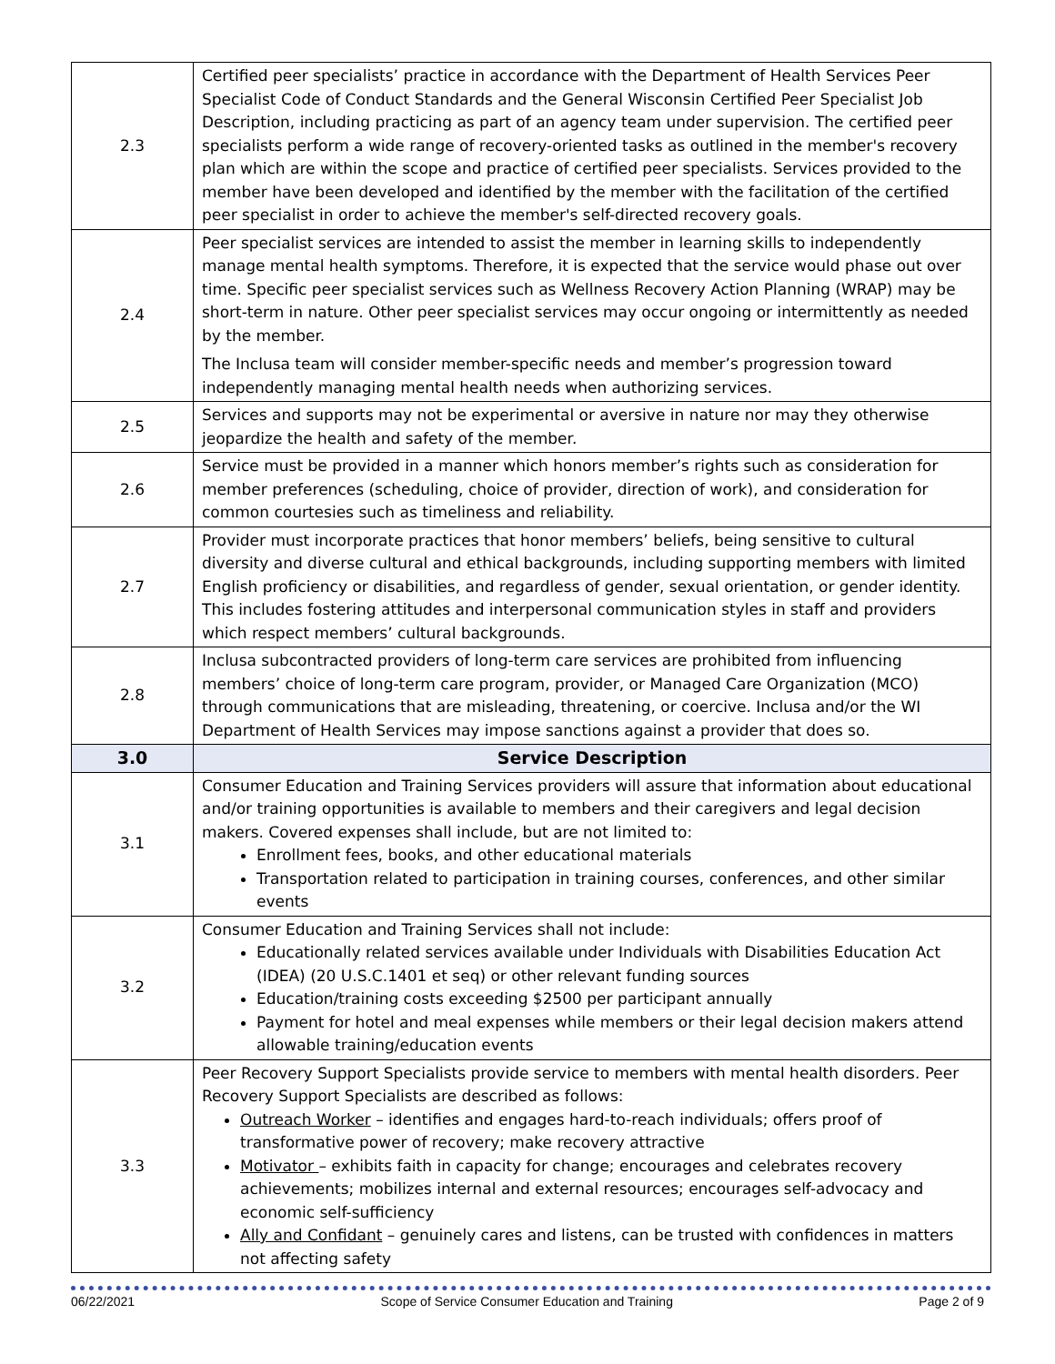| 2.3 | Certified peer specialists’ practice in accordance with the Department of Health Services Peer Specialist Code of Conduct Standards and the General Wisconsin Certified Peer Specialist Job Description, including practicing as part of an agency team under supervision. The certified peer specialists perform a wide range of recovery-oriented tasks as outlined in the member's recovery plan which are within the scope and practice of certified peer specialists. Services provided to the member have been developed and identified by the member with the facilitation of the certified peer specialist in order to achieve the member's self-directed recovery goals. |
| 2.4 | Peer specialist services are intended to assist the member in learning skills to independently manage mental health symptoms. Therefore, it is expected that the service would phase out over time. Specific peer specialist services such as Wellness Recovery Action Planning (WRAP) may be short-term in nature. Other peer specialist services may occur ongoing or intermittently as needed by the member. The Inclusa team will consider member-specific needs and member’s progression toward independently managing mental health needs when authorizing services. |
| 2.5 | Services and supports may not be experimental or aversive in nature nor may they otherwise jeopardize the health and safety of the member. |
| 2.6 | Service must be provided in a manner which honors member’s rights such as consideration for member preferences (scheduling, choice of provider, direction of work), and consideration for common courtesies such as timeliness and reliability. |
| 2.7 | Provider must incorporate practices that honor members’ beliefs, being sensitive to cultural diversity and diverse cultural and ethical backgrounds, including supporting members with limited English proficiency or disabilities, and regardless of gender, sexual orientation, or gender identity. This includes fostering attitudes and interpersonal communication styles in staff and providers which respect members’ cultural backgrounds. |
| 2.8 | Inclusa subcontracted providers of long-term care services are prohibited from influencing members’ choice of long-term care program, provider, or Managed Care Organization (MCO) through communications that are misleading, threatening, or coercive. Inclusa and/or the WI Department of Health Services may impose sanctions against a provider that does so. |
| 3.0 | Service Description |
| 3.1 | Consumer Education and Training Services providers will assure that information about educational and/or training opportunities is available to members and their caregivers and legal decision makers. Covered expenses shall include, but are not limited to: Enrollment fees, books, and other educational materials Transportation related to participation in training courses, conferences, and other similar events |
| 3.2 | Consumer Education and Training Services shall not include: Educationally related services available under Individuals with Disabilities Education Act (IDEA) (20 U.S.C.1401 et seq) or other relevant funding sources Education/training costs exceeding $2500 per participant annually Payment for hotel and meal expenses while members or their legal decision makers attend allowable training/education events |
| 3.3 | Peer Recovery Support Specialists provide service to members with mental health disorders. Peer Recovery Support Specialists are described as follows: Outreach Worker – identifies and engages hard-to-reach individuals; offers proof of transformative power of recovery; make recovery attractive Motivator – exhibits faith in capacity for change; encourages and celebrates recovery achievements; mobilizes internal and external resources; encourages self-advocacy and economic self-sufficiency Ally and Confidant – genuinely cares and listens, can be trusted with confidences in matters not affecting safety |
06/22/2021 Scope of Service Consumer Education and Training Page 2 of 9